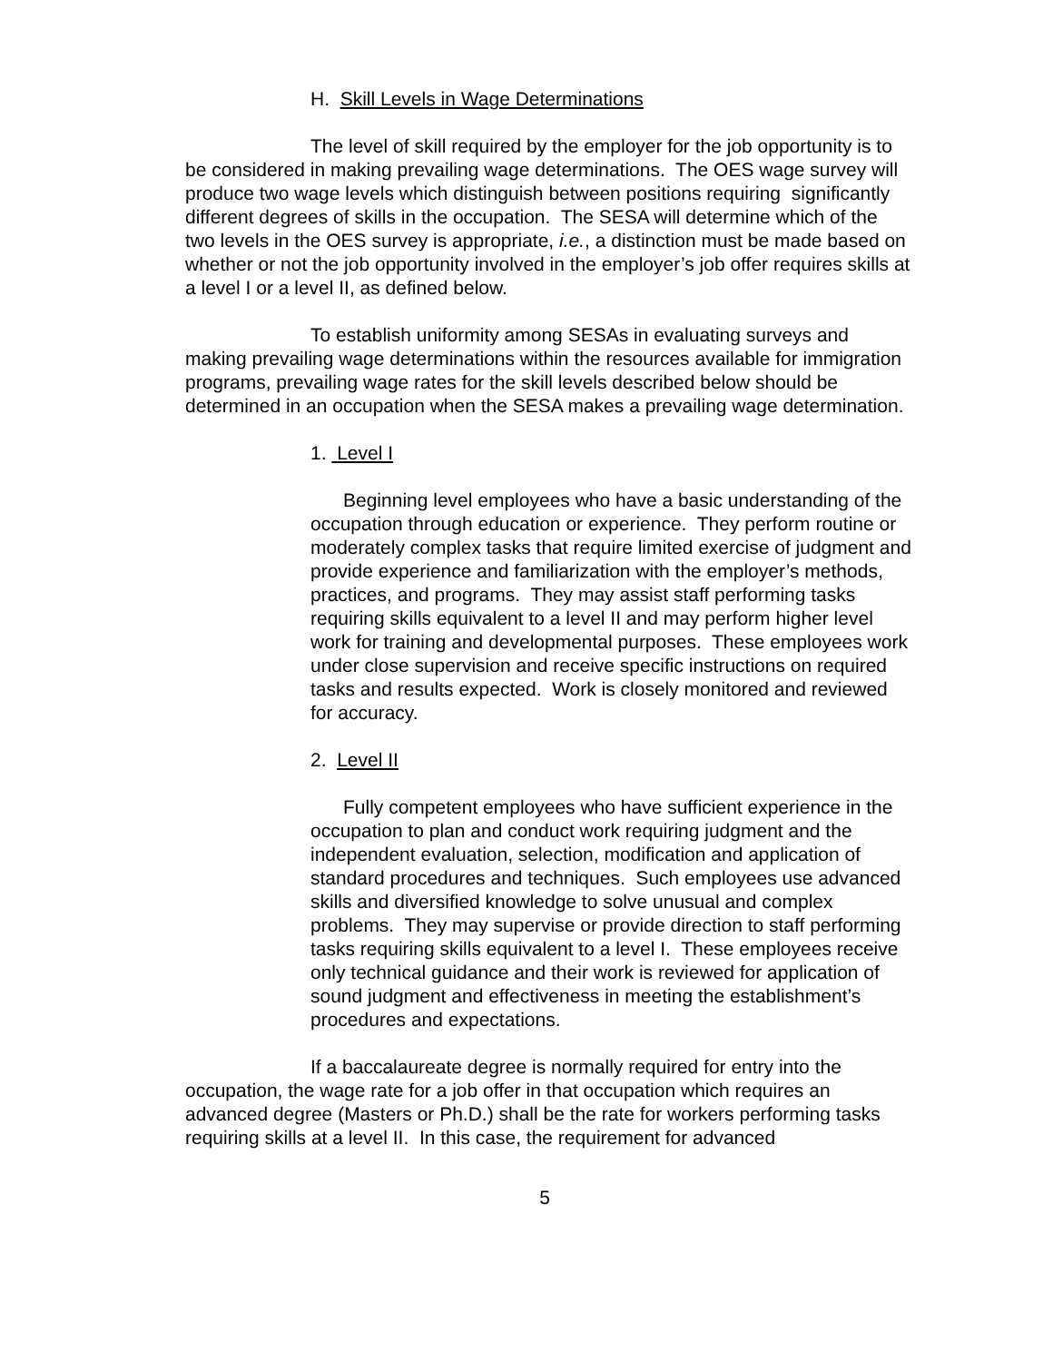H. Skill Levels in Wage Determinations
The level of skill required by the employer for the job opportunity is to be considered in making prevailing wage determinations. The OES wage survey will produce two wage levels which distinguish between positions requiring significantly different degrees of skills in the occupation. The SESA will determine which of the two levels in the OES survey is appropriate, i.e., a distinction must be made based on whether or not the job opportunity involved in the employer’s job offer requires skills at a level I or a level II, as defined below.
To establish uniformity among SESAs in evaluating surveys and making prevailing wage determinations within the resources available for immigration programs, prevailing wage rates for the skill levels described below should be determined in an occupation when the SESA makes a prevailing wage determination.
1. Level I
Beginning level employees who have a basic understanding of the occupation through education or experience. They perform routine or moderately complex tasks that require limited exercise of judgment and provide experience and familiarization with the employer’s methods, practices, and programs. They may assist staff performing tasks requiring skills equivalent to a level II and may perform higher level work for training and developmental purposes. These employees work under close supervision and receive specific instructions on required tasks and results expected. Work is closely monitored and reviewed for accuracy.
2. Level II
Fully competent employees who have sufficient experience in the occupation to plan and conduct work requiring judgment and the independent evaluation, selection, modification and application of standard procedures and techniques. Such employees use advanced skills and diversified knowledge to solve unusual and complex problems. They may supervise or provide direction to staff performing tasks requiring skills equivalent to a level I. These employees receive only technical guidance and their work is reviewed for application of sound judgment and effectiveness in meeting the establishment’s procedures and expectations.
If a baccalaureate degree is normally required for entry into the occupation, the wage rate for a job offer in that occupation which requires an advanced degree (Masters or Ph.D.) shall be the rate for workers performing tasks requiring skills at a level II. In this case, the requirement for advanced
5